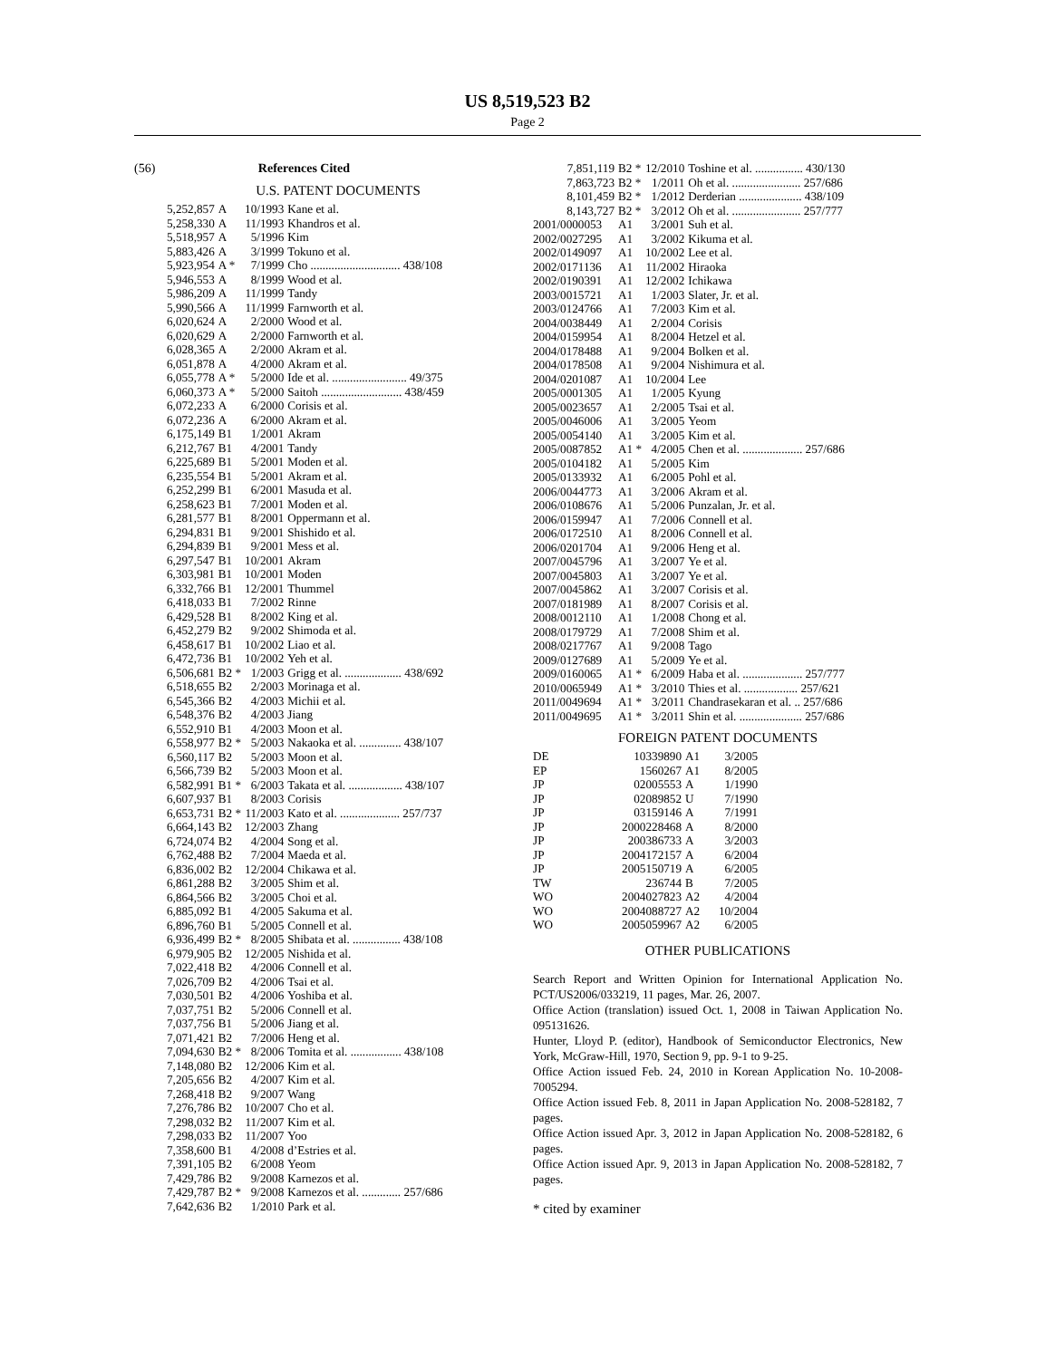US 8,519,523 B2
Page 2
(56) References Cited
U.S. PATENT DOCUMENTS
| 5,252,857 | A | 10/1993 | Kane et al. |
| 5,258,330 | A | 11/1993 | Khandros et al. |
| 5,518,957 | A | 5/1996 | Kim |
| 5,883,426 | A | 3/1999 | Tokuno et al. |
| 5,923,954 | A * | 7/1999 | Cho .............................. 438/108 |
| 5,946,553 | A | 8/1999 | Wood et al. |
| 5,986,209 | A | 11/1999 | Tandy |
| 5,990,566 | A | 11/1999 | Farnworth et al. |
| 6,020,624 | A | 2/2000 | Wood et al. |
| 6,020,629 | A | 2/2000 | Farnworth et al. |
| 6,028,365 | A | 2/2000 | Akram et al. |
| 6,051,878 | A | 4/2000 | Akram et al. |
| 6,055,778 | A * | 5/2000 | Ide et al. ......................... 49/375 |
| 6,060,373 | A * | 5/2000 | Saitoh ........................... 438/459 |
| 6,072,233 | A | 6/2000 | Corisis et al. |
| 6,072,236 | A | 6/2000 | Akram et al. |
| 6,175,149 | B1 | 1/2001 | Akram |
| 6,212,767 | B1 | 4/2001 | Tandy |
| 6,225,689 | B1 | 5/2001 | Moden et al. |
| 6,235,554 | B1 | 5/2001 | Akram et al. |
| 6,252,299 | B1 | 6/2001 | Masuda et al. |
| 6,258,623 | B1 | 7/2001 | Moden et al. |
| 6,281,577 | B1 | 8/2001 | Oppermann et al. |
| 6,294,831 | B1 | 9/2001 | Shishido et al. |
| 6,294,839 | B1 | 9/2001 | Mess et al. |
| 6,297,547 | B1 | 10/2001 | Akram |
| 6,303,981 | B1 | 10/2001 | Moden |
| 6,332,766 | B1 | 12/2001 | Thummel |
| 6,418,033 | B1 | 7/2002 | Rinne |
| 6,429,528 | B1 | 8/2002 | King et al. |
| 6,452,279 | B2 | 9/2002 | Shimoda et al. |
| 6,458,617 | B1 | 10/2002 | Liao et al. |
| 6,472,736 | B1 | 10/2002 | Yeh et al. |
| 6,506,681 | B2 * | 1/2003 | Grigg et al. ................... 438/692 |
| 6,518,655 | B2 | 2/2003 | Morinaga et al. |
| 6,545,366 | B2 | 4/2003 | Michii et al. |
| 6,548,376 | B2 | 4/2003 | Jiang |
| 6,552,910 | B1 | 4/2003 | Moon et al. |
| 6,558,977 | B2 * | 5/2003 | Nakaoka et al. .............. 438/107 |
| 6,560,117 | B2 | 5/2003 | Moon et al. |
| 6,566,739 | B2 | 5/2003 | Moon et al. |
| 6,582,991 | B1 * | 6/2003 | Takata et al. .................. 438/107 |
| 6,607,937 | B1 | 8/2003 | Corisis |
| 6,653,731 | B2 * | 11/2003 | Kato et al. .................... 257/737 |
| 6,664,143 | B2 | 12/2003 | Zhang |
| 6,724,074 | B2 | 4/2004 | Song et al. |
| 6,762,488 | B2 | 7/2004 | Maeda et al. |
| 6,836,002 | B2 | 12/2004 | Chikawa et al. |
| 6,861,288 | B2 | 3/2005 | Shim et al. |
| 6,864,566 | B2 | 3/2005 | Choi et al. |
| 6,885,092 | B1 | 4/2005 | Sakuma et al. |
| 6,896,760 | B1 | 5/2005 | Connell et al. |
| 6,936,499 | B2 * | 8/2005 | Shibata et al. ................ 438/108 |
| 6,979,905 | B2 | 12/2005 | Nishida et al. |
| 7,022,418 | B2 | 4/2006 | Connell et al. |
| 7,026,709 | B2 | 4/2006 | Tsai et al. |
| 7,030,501 | B2 | 4/2006 | Yoshiba et al. |
| 7,037,751 | B2 | 5/2006 | Connell et al. |
| 7,037,756 | B1 | 5/2006 | Jiang et al. |
| 7,071,421 | B2 | 7/2006 | Heng et al. |
| 7,094,630 | B2 * | 8/2006 | Tomita et al. ................. 438/108 |
| 7,148,080 | B2 | 12/2006 | Kim et al. |
| 7,205,656 | B2 | 4/2007 | Kim et al. |
| 7,268,418 | B2 | 9/2007 | Wang |
| 7,276,786 | B2 | 10/2007 | Cho et al. |
| 7,298,032 | B2 | 11/2007 | Kim et al. |
| 7,298,033 | B2 | 11/2007 | Yoo |
| 7,358,600 | B1 | 4/2008 | d’Estries et al. |
| 7,391,105 | B2 | 6/2008 | Yeom |
| 7,429,786 | B2 | 9/2008 | Karnezos et al. |
| 7,429,787 | B2 * | 9/2008 | Karnezos et al. ............. 257/686 |
| 7,642,636 | B2 | 1/2010 | Park et al. |
| 7,851,119 | B2 * | 12/2010 | Toshine et al. ................ 430/130 |
| 7,863,723 | B2 * | 1/2011 | Oh et al. ....................... 257/686 |
| 8,101,459 | B2 * | 1/2012 | Derderian ..................... 438/109 |
| 8,143,727 | B2 * | 3/2012 | Oh et al. ....................... 257/777 |
| 2001/0000053 | A1 | 3/2001 | Suh et al. |
| 2002/0027295 | A1 | 3/2002 | Kikuma et al. |
| 2002/0149097 | A1 | 10/2002 | Lee et al. |
| 2002/0171136 | A1 | 11/2002 | Hiraoka |
| 2002/0190391 | A1 | 12/2002 | Ichikawa |
| 2003/0015721 | A1 | 1/2003 | Slater, Jr. et al. |
| 2003/0124766 | A1 | 7/2003 | Kim et al. |
| 2004/0038449 | A1 | 2/2004 | Corisis |
| 2004/0159954 | A1 | 8/2004 | Hetzel et al. |
| 2004/0178488 | A1 | 9/2004 | Bolken et al. |
| 2004/0178508 | A1 | 9/2004 | Nishimura et al. |
| 2004/0201087 | A1 | 10/2004 | Lee |
| 2005/0001305 | A1 | 1/2005 | Kyung |
| 2005/0023657 | A1 | 2/2005 | Tsai et al. |
| 2005/0046006 | A1 | 3/2005 | Yeom |
| 2005/0054140 | A1 | 3/2005 | Kim et al. |
| 2005/0087852 | A1 * | 4/2005 | Chen et al. .................... 257/686 |
| 2005/0104182 | A1 | 5/2005 | Kim |
| 2005/0133932 | A1 | 6/2005 | Pohl et al. |
| 2006/0044773 | A1 | 3/2006 | Akram et al. |
| 2006/0108676 | A1 | 5/2006 | Punzalan, Jr. et al. |
| 2006/0159947 | A1 | 7/2006 | Connell et al. |
| 2006/0172510 | A1 | 8/2006 | Connell et al. |
| 2006/0201704 | A1 | 9/2006 | Heng et al. |
| 2007/0045796 | A1 | 3/2007 | Ye et al. |
| 2007/0045803 | A1 | 3/2007 | Ye et al. |
| 2007/0045862 | A1 | 3/2007 | Corisis et al. |
| 2007/0181989 | A1 | 8/2007 | Corisis et al. |
| 2008/0012110 | A1 | 1/2008 | Chong et al. |
| 2008/0179729 | A1 | 7/2008 | Shim et al. |
| 2008/0217767 | A1 | 9/2008 | Tago |
| 2009/0127689 | A1 | 5/2009 | Ye et al. |
| 2009/0160065 | A1 * | 6/2009 | Haba et al. .................... 257/777 |
| 2010/0065949 | A1 * | 3/2010 | Thies et al. .................. 257/621 |
| 2011/0049694 | A1 * | 3/2011 | Chandrasekaran et al. .. 257/686 |
| 2011/0049695 | A1 * | 3/2011 | Shin et al. ..................... 257/686 |
FOREIGN PATENT DOCUMENTS
| DE | 10339890 | A1 | 3/2005 |
| EP | 1560267 | A1 | 8/2005 |
| JP | 02005553 | A | 1/1990 |
| JP | 02089852 | U | 7/1990 |
| JP | 03159146 | A | 7/1991 |
| JP | 2000228468 | A | 8/2000 |
| JP | 200386733 | A | 3/2003 |
| JP | 2004172157 | A | 6/2004 |
| JP | 2005150719 | A | 6/2005 |
| TW | 236744 | B | 7/2005 |
| WO | 2004027823 | A2 | 4/2004 |
| WO | 2004088727 | A2 | 10/2004 |
| WO | 2005059967 | A2 | 6/2005 |
OTHER PUBLICATIONS
Search Report and Written Opinion for International Application No. PCT/US2006/033219, 11 pages, Mar. 26, 2007.
Office Action (translation) issued Oct. 1, 2008 in Taiwan Application No. 095131626.
Hunter, Lloyd P. (editor), Handbook of Semiconductor Electronics, New York, McGraw-Hill, 1970, Section 9, pp. 9-1 to 9-25.
Office Action issued Feb. 24, 2010 in Korean Application No. 10-2008-7005294.
Office Action issued Feb. 8, 2011 in Japan Application No. 2008-528182, 7 pages.
Office Action issued Apr. 3, 2012 in Japan Application No. 2008-528182, 6 pages.
Office Action issued Apr. 9, 2013 in Japan Application No. 2008-528182, 7 pages.
* cited by examiner